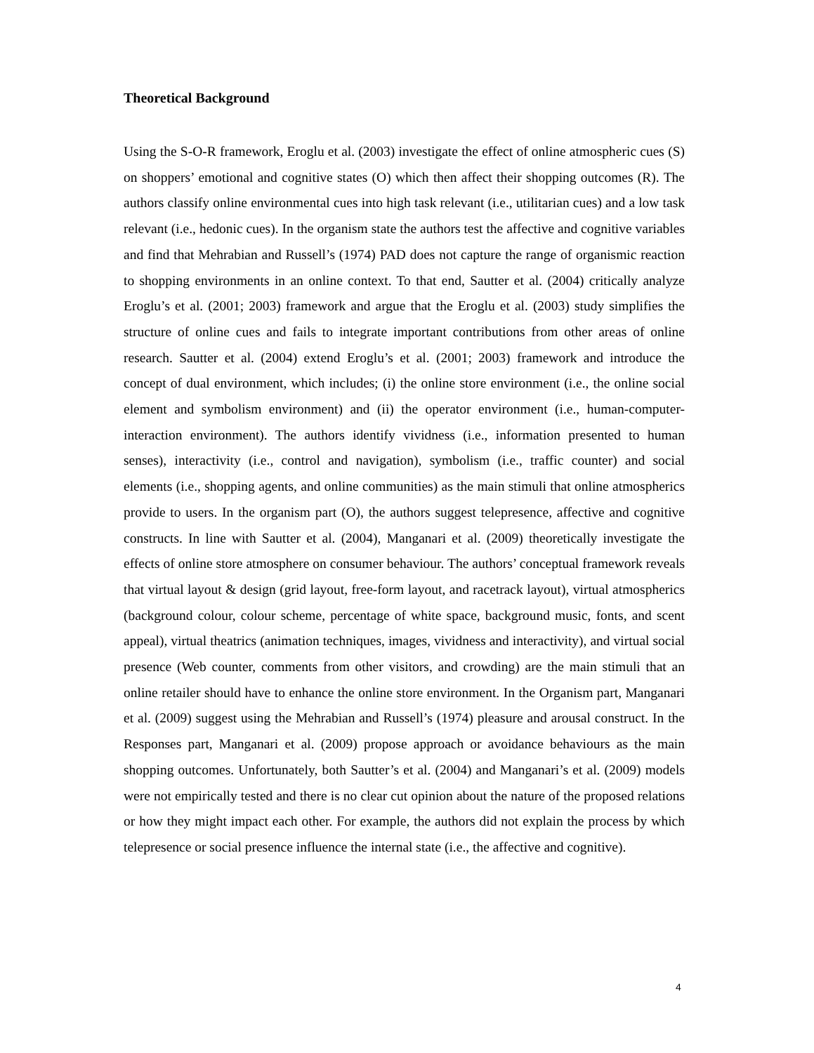Theoretical Background
Using the S-O-R framework, Eroglu et al. (2003) investigate the effect of online atmospheric cues (S) on shoppers’ emotional and cognitive states (O) which then affect their shopping outcomes (R). The authors classify online environmental cues into high task relevant (i.e., utilitarian cues) and a low task relevant (i.e., hedonic cues). In the organism state the authors test the affective and cognitive variables and find that Mehrabian and Russell’s (1974) PAD does not capture the range of organismic reaction to shopping environments in an online context. To that end, Sautter et al. (2004) critically analyze Eroglu’s et al. (2001; 2003) framework and argue that the Eroglu et al. (2003) study simplifies the structure of online cues and fails to integrate important contributions from other areas of online research. Sautter et al. (2004) extend Eroglu’s et al. (2001; 2003) framework and introduce the concept of dual environment, which includes; (i) the online store environment (i.e., the online social element and symbolism environment) and (ii) the operator environment (i.e., human-computer-interaction environment). The authors identify vividness (i.e., information presented to human senses), interactivity (i.e., control and navigation), symbolism (i.e., traffic counter) and social elements (i.e., shopping agents, and online communities) as the main stimuli that online atmospherics provide to users. In the organism part (O), the authors suggest telepresence, affective and cognitive constructs. In line with Sautter et al. (2004), Manganari et al. (2009) theoretically investigate the effects of online store atmosphere on consumer behaviour. The authors’ conceptual framework reveals that virtual layout & design (grid layout, free-form layout, and racetrack layout), virtual atmospherics (background colour, colour scheme, percentage of white space, background music, fonts, and scent appeal), virtual theatrics (animation techniques, images, vividness and interactivity), and virtual social presence (Web counter, comments from other visitors, and crowding) are the main stimuli that an online retailer should have to enhance the online store environment. In the Organism part, Manganari et al. (2009) suggest using the Mehrabian and Russell’s (1974) pleasure and arousal construct. In the Responses part, Manganari et al. (2009) propose approach or avoidance behaviours as the main shopping outcomes. Unfortunately, both Sautter’s et al. (2004) and Manganari’s et al. (2009) models were not empirically tested and there is no clear cut opinion about the nature of the proposed relations or how they might impact each other. For example, the authors did not explain the process by which telepresence or social presence influence the internal state (i.e., the affective and cognitive).
4